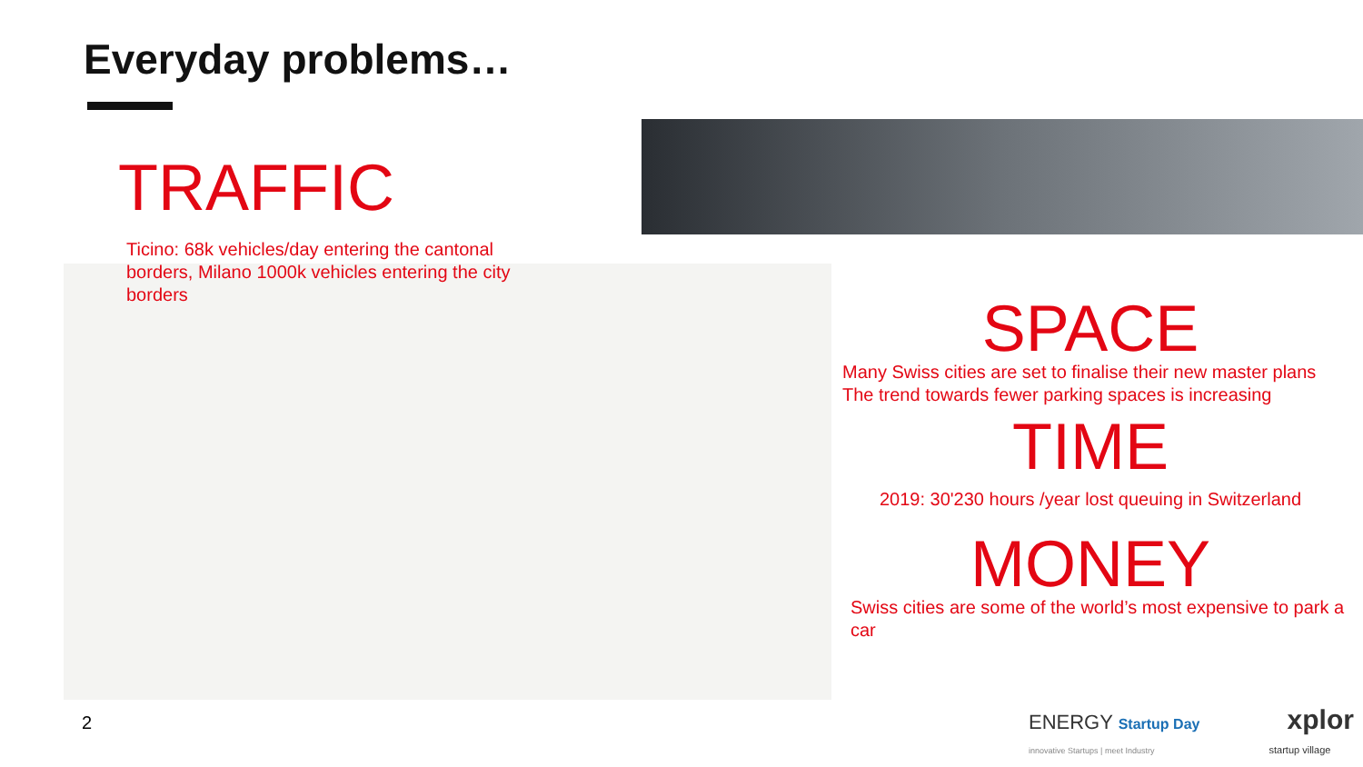Everyday problems…
TRAFFIC
Ticino: 68k vehicles/day entering the cantonal borders, Milano 1000k vehicles entering the city borders
SPACE
Many Swiss cities are set to finalise their new master plans
The trend towards fewer parking spaces is increasing
TIME
2019: 30'230 hours /year lost queuing in Switzerland
MONEY
Swiss cities are some of the world’s most expensive to park a car
2
ENERGY Startup Day xplor
innovative Startups | meet Industry startup village